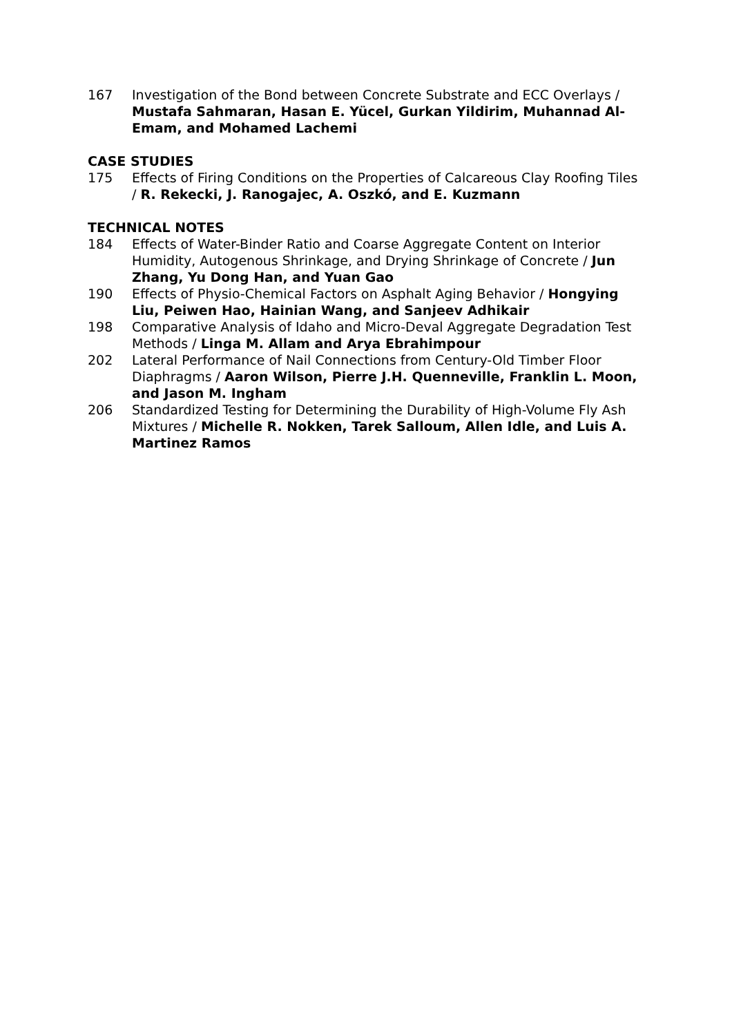167 Investigation of the Bond between Concrete Substrate and ECC Overlays / Mustafa Sahmaran, Hasan E. Yücel, Gurkan Yildirim, Muhannad Al-Emam, and Mohamed Lachemi
CASE STUDIES
175 Effects of Firing Conditions on the Properties of Calcareous Clay Roofing Tiles / R. Rekecki, J. Ranogajec, A. Oszkó, and E. Kuzmann
TECHNICAL NOTES
184 Effects of Water-Binder Ratio and Coarse Aggregate Content on Interior Humidity, Autogenous Shrinkage, and Drying Shrinkage of Concrete / Jun Zhang, Yu Dong Han, and Yuan Gao
190 Effects of Physio-Chemical Factors on Asphalt Aging Behavior / Hongying Liu, Peiwen Hao, Hainian Wang, and Sanjeev Adhikair
198 Comparative Analysis of Idaho and Micro-Deval Aggregate Degradation Test Methods / Linga M. Allam and Arya Ebrahimpour
202 Lateral Performance of Nail Connections from Century-Old Timber Floor Diaphragms / Aaron Wilson, Pierre J.H. Quenneville, Franklin L. Moon, and Jason M. Ingham
206 Standardized Testing for Determining the Durability of High-Volume Fly Ash Mixtures / Michelle R. Nokken, Tarek Salloum, Allen Idle, and Luis A. Martinez Ramos